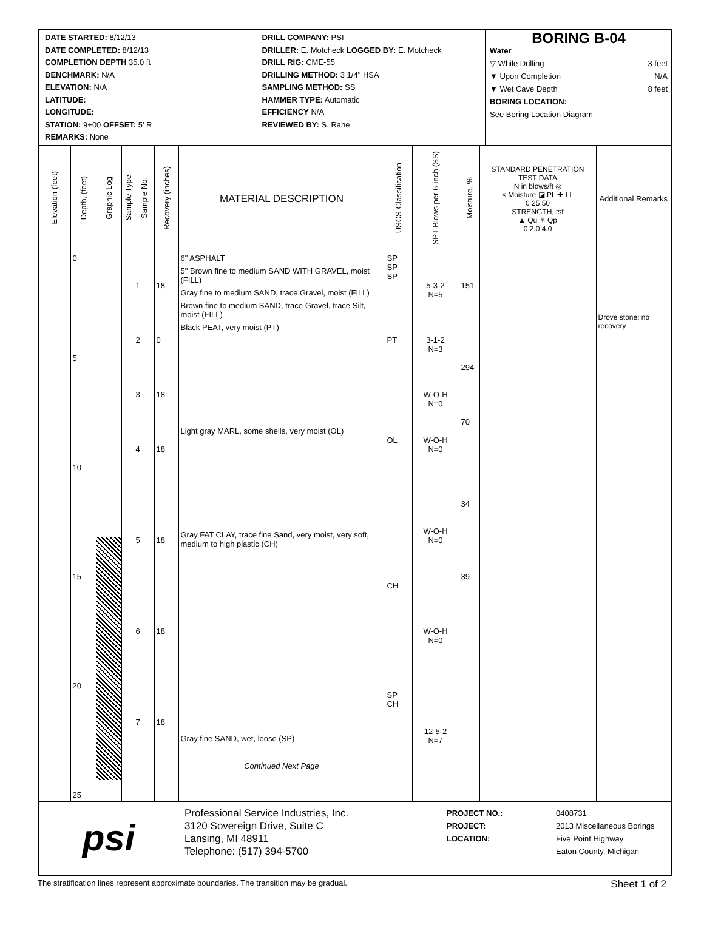DATE STARTED: 8/12/13 DRILL COMPANY: PSI
DATE COMPLETED: 8/12/13 DRILLER: E. Motcheck LOGGED BY: E. Motcheck
COMPLETION DEPTH 35.0 ft DRILL RIG: CME-55
BENCHMARK: N/A DRILLING METHOD: 3 1/4" HSA
ELEVATION: N/A SAMPLING METHOD: SS
LATITUDE: HAMMER TYPE: Automatic
LONGITUDE: EFFICIENCY N/A
STATION: 9+00 OFFSET: 5' R REVIEWED BY: S. Rahe
REMARKS: None
BORING B-04
Water
▽ While Drilling 3 feet
▼ Upon Completion N/A
▼ Wet Cave Depth 8 feet
BORING LOCATION:
See Boring Location Diagram
| Elevation (feet) | Depth, (feet) | Graphic Log | Sample Type | Sample No. | Recovery (inches) | MATERIAL DESCRIPTION | USCS Classification | SPT Blows per 6-inch (SS) | Moisture, % | STANDARD PENETRATION TEST DATA N in blows/ft ◎ × Moisture ◪ PL ✚ LL 0 25 50 STRENGTH, tsf ▲ Qu ✳ Qp 0 2.0 4.0 | Additional Remarks |
| --- | --- | --- | --- | --- | --- | --- | --- | --- | --- | --- | --- |
| | 0 5 10 15 20 25 | | | 1 2 3 4 5 6 7 | 18 0 18 18 18 18 18 | 6" ASPHALT 5" Brown fine to medium SAND WITH GRAVEL, moist (FILL) Gray fine to medium SAND, trace Gravel, moist (FILL) Brown fine to medium SAND, trace Gravel, trace Silt, moist (FILL) Black PEAT, very moist (PT) Light gray MARL, some shells, very moist (OL) Gray FAT CLAY, trace fine Sand, very moist, very soft, medium to high plastic (CH) Gray fine SAND, wet, loose (SP) Continued Next Page | SP SP SP PT OL CH SP CH | 5-3-2 N=5 3-1-2 N=3 W-O-H N=0 W-O-H N=0 W-O-H N=0 W-O-H N=0 12-5-2 N=7 | 151 294 70 34 39 | | Drove stone; no recovery |
psi
Professional Service Industries, Inc.
3120 Sovereign Drive, Suite C
Lansing, MI 48911
Telephone: (517) 394-5700
PROJECT NO.: 0408731
PROJECT: 2013 Miscellaneous Borings
LOCATION: Five Point Highway
Eaton County, Michigan
The stratification lines represent approximate boundaries. The transition may be gradual. Sheet 1 of 2